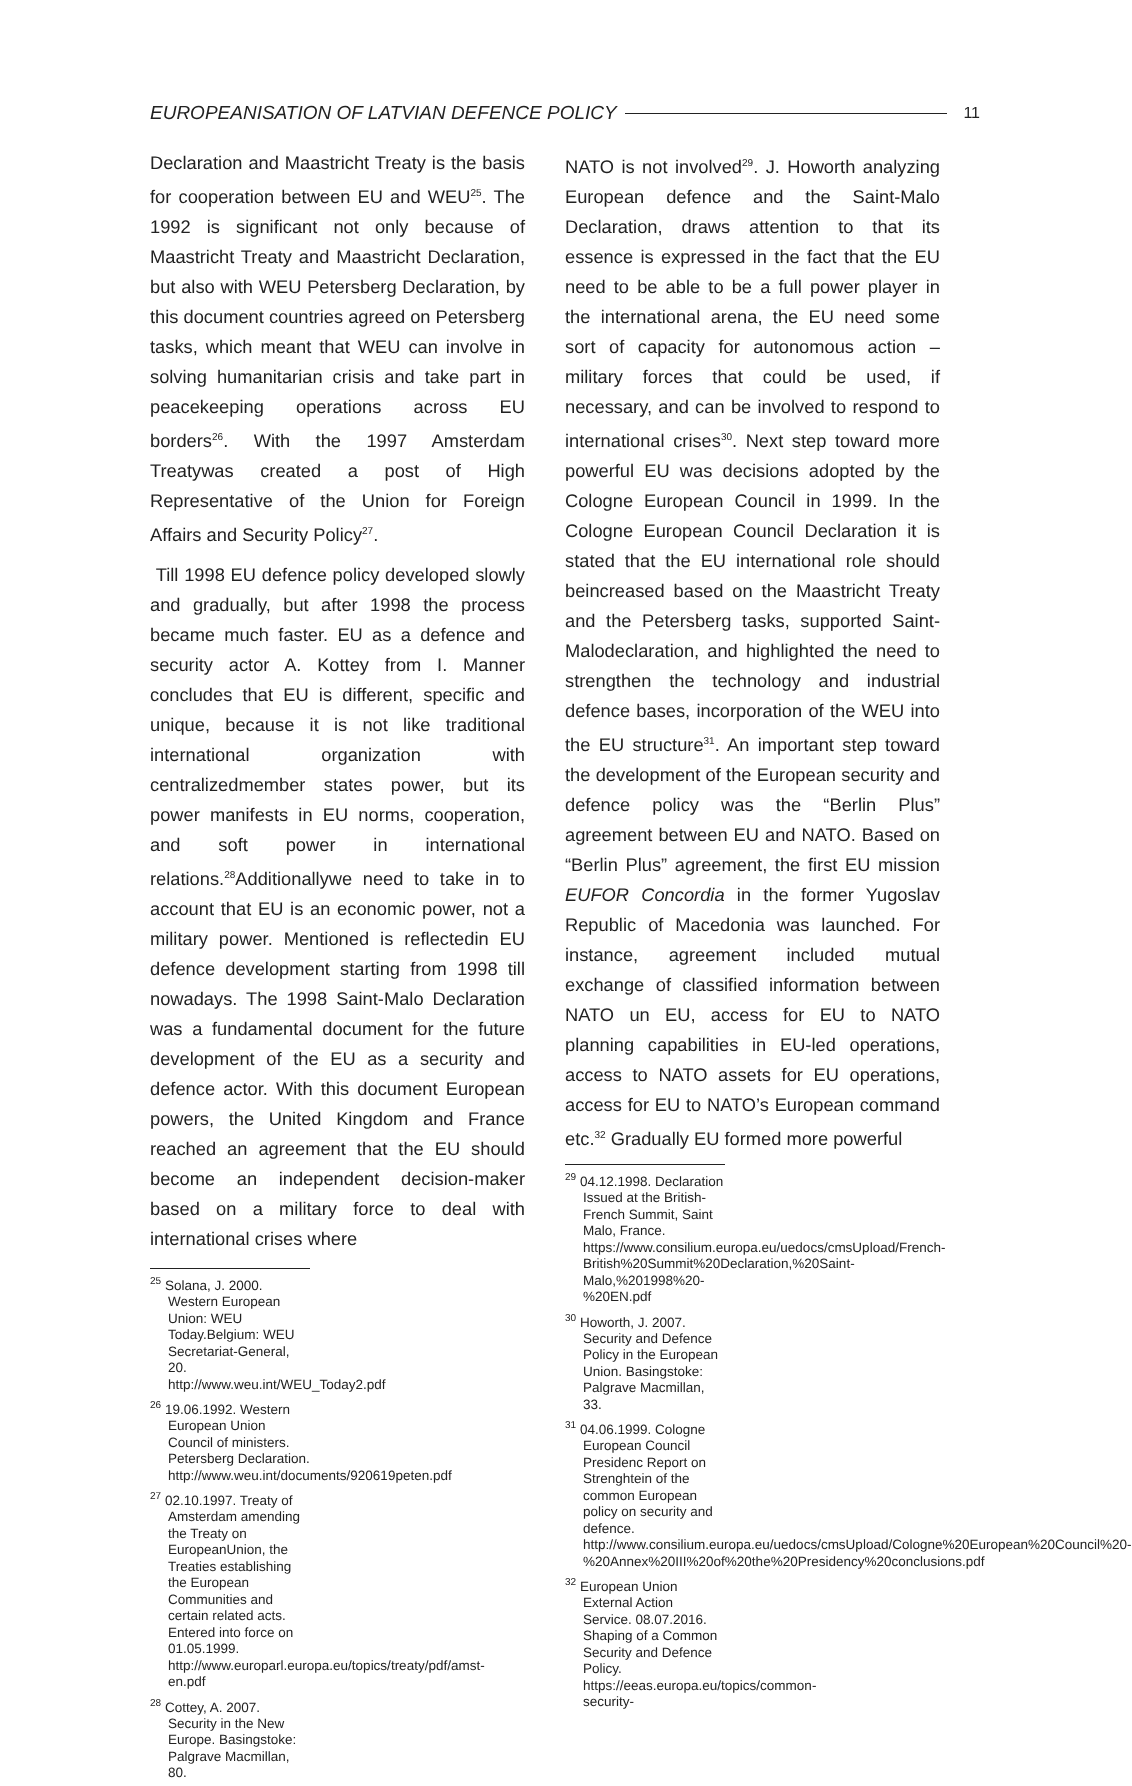EUROPEANISATION OF LATVIAN DEFENCE POLICY 11
Declaration and Maastricht Treaty is the basis for cooperation between EU and WEU<sup>25</sup>. The 1992 is significant not only because of Maastricht Treaty and Maastricht Declaration, but also with WEU Petersberg Declaration, by this document countries agreed on Petersberg tasks, which meant that WEU can involve in solving humanitarian crisis and take part in peacekeeping operations across EU borders<sup>26</sup>. With the 1997 Amsterdam Treatywas created a post of High Representative of the Union for Foreign Affairs and Security Policy<sup>27</sup>.
Till 1998 EU defence policy developed slowly and gradually, but after 1998 the process became much faster. EU as a defence and security actor A. Kottey from I. Manner concludes that EU is different, specific and unique, because it is not like traditional international organization with centralizedmember states power, but its power manifests in EU norms, cooperation, and soft power in international relations.<sup>28</sup>Additionallywe need to take in to account that EU is an economic power, not a military power. Mentioned is reflectedin EU defence development starting from 1998 till nowadays. The 1998 Saint-Malo Declaration was a fundamental document for the future development of the EU as a security and defence actor. With this document European powers, the United Kingdom and France reached an agreement that the EU should become an independent decision-maker based on a military force to deal with international crises where
<sup>25</sup> Solana, J. 2000. Western European Union: WEU Today.Belgium: WEU Secretariat-General, 20. http://www.weu.int/WEU_Today2.pdf
<sup>26</sup> 19.06.1992. Western European Union Council of ministers. Petersberg Declaration. http://www.weu.int/documents/920619peten.pdf
<sup>27</sup> 02.10.1997. Treaty of Amsterdam amending the Treaty on EuropeanUnion, the Treaties establishing the European Communities and certain related acts. Entered into force on 01.05.1999. http://www.europarl.europa.eu/topics/treaty/pdf/amst-en.pdf
<sup>28</sup> Cottey, A. 2007. Security in the New Europe. Basingstoke: Palgrave Macmillan, 80.
NATO is not involved<sup>29</sup>. J. Howorth analyzing European defence and the Saint-Malo Declaration, draws attention to that its essence is expressed in the fact that the EU need to be able to be a full power player in the international arena, the EU need some sort of capacity for autonomous action – military forces that could be used, if necessary, and can be involved to respond to international crises<sup>30</sup>. Next step toward more powerful EU was decisions adopted by the Cologne European Council in 1999. In the Cologne European Council Declaration it is stated that the EU international role should beincreased based on the Maastricht Treaty and the Petersberg tasks, supported Saint-Malodeclaration, and highlighted the need to strengthen the technology and industrial defence bases, incorporation of the WEU into the EU structure<sup>31</sup>. An important step toward the development of the European security and defence policy was the “Berlin Plus” agreement between EU and NATO. Based on “Berlin Plus” agreement, the first EU mission EUFOR Concordia in the former Yugoslav Republic of Macedonia was launched. For instance, agreement included mutual exchange of classified information between NATO un EU, access for EU to NATO planning capabilities in EU-led operations, access to NATO assets for EU operations, access for EU to NATO’s European command etc.<sup>32</sup> Gradually EU formed more powerful
<sup>29</sup> 04.12.1998. Declaration Issued at the British-French Summit, Saint Malo, France. https://www.consilium.europa.eu/uedocs/cmsUpload/French-British%20Summit%20Declaration,%20Saint-Malo,%201998%20-%20EN.pdf
<sup>30</sup> Howorth, J. 2007. Security and Defence Policy in the European Union. Basingstoke: Palgrave Macmillan, 33.
<sup>31</sup> 04.06.1999. Cologne European Council Presidenc Report on Strenghtein of the common European policy on security and defence. http://www.consilium.europa.eu/uedocs/cmsUpload/Cologne%20European%20Council%20-%20Annex%20III%20of%20the%20Presidency%20conclusions.pdf
<sup>32</sup> European Union External Action Service. 08.07.2016. Shaping of a Common Security and Defence Policy. https://eeas.europa.eu/topics/common-security-